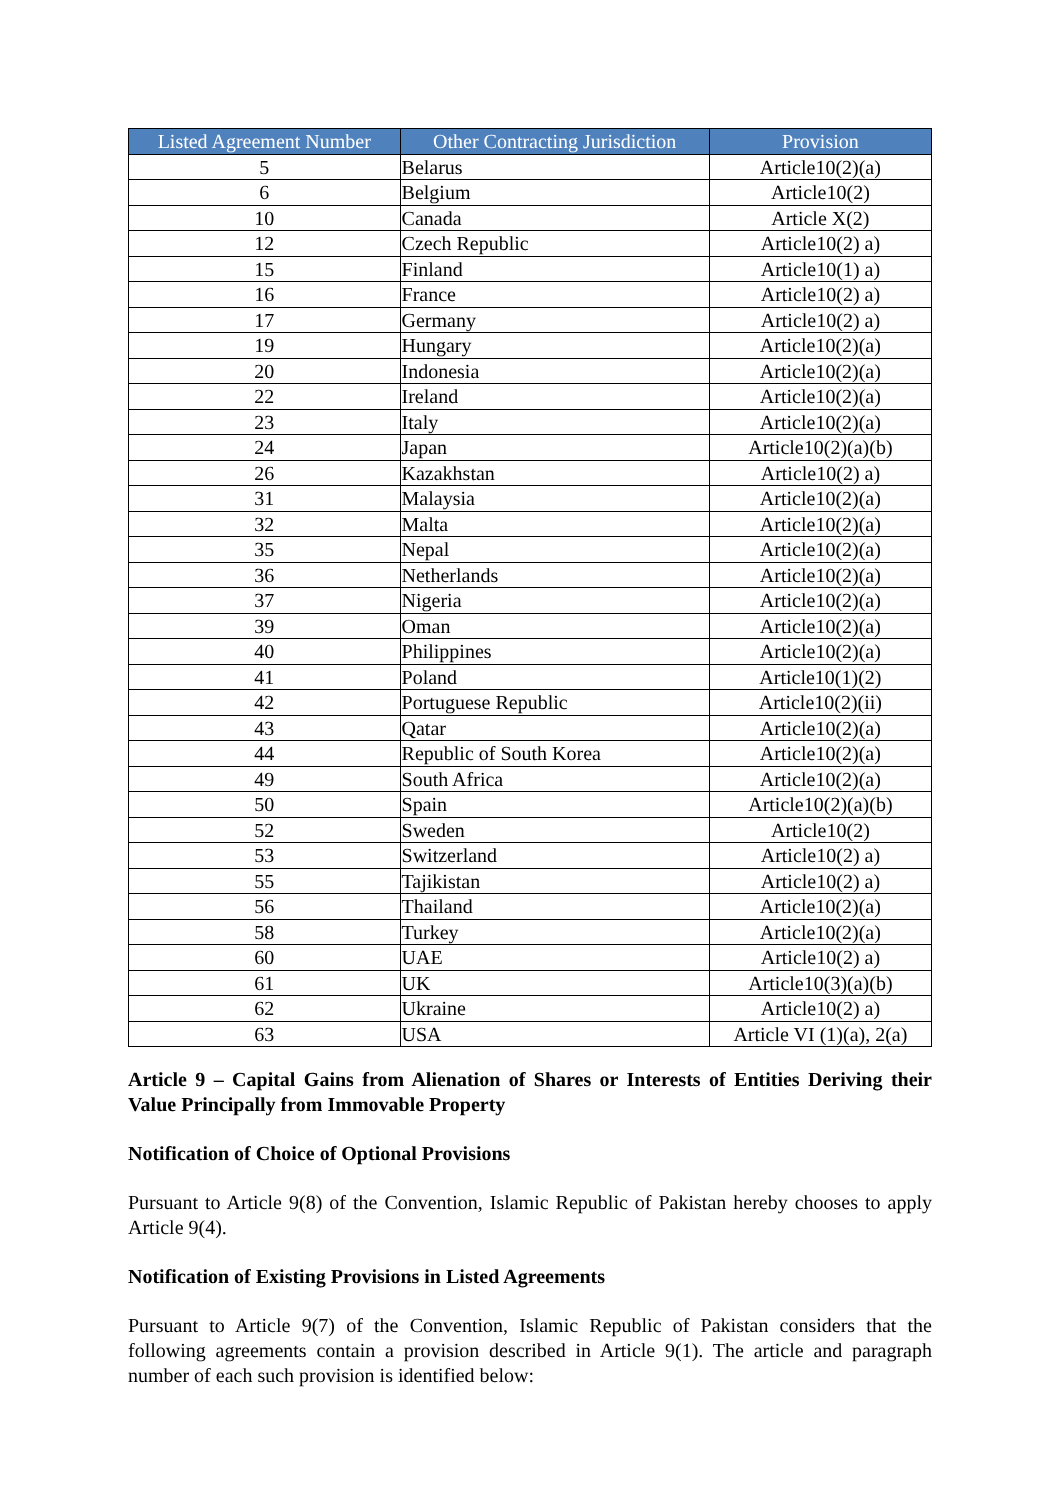| Listed Agreement Number | Other Contracting Jurisdiction | Provision |
| --- | --- | --- |
| 5 | Belarus | Article10(2)(a) |
| 6 | Belgium | Article10(2) |
| 10 | Canada | Article X(2) |
| 12 | Czech Republic | Article10(2) a) |
| 15 | Finland | Article10(1) a) |
| 16 | France | Article10(2) a) |
| 17 | Germany | Article10(2) a) |
| 19 | Hungary | Article10(2)(a) |
| 20 | Indonesia | Article10(2)(a) |
| 22 | Ireland | Article10(2)(a) |
| 23 | Italy | Article10(2)(a) |
| 24 | Japan | Article10(2)(a)(b) |
| 26 | Kazakhstan | Article10(2) a) |
| 31 | Malaysia | Article10(2)(a) |
| 32 | Malta | Article10(2)(a) |
| 35 | Nepal | Article10(2)(a) |
| 36 | Netherlands | Article10(2)(a) |
| 37 | Nigeria | Article10(2)(a) |
| 39 | Oman | Article10(2)(a) |
| 40 | Philippines | Article10(2)(a) |
| 41 | Poland | Article10(1)(2) |
| 42 | Portuguese Republic | Article10(2)(ii) |
| 43 | Qatar | Article10(2)(a) |
| 44 | Republic of South Korea | Article10(2)(a) |
| 49 | South Africa | Article10(2)(a) |
| 50 | Spain | Article10(2)(a)(b) |
| 52 | Sweden | Article10(2) |
| 53 | Switzerland | Article10(2) a) |
| 55 | Tajikistan | Article10(2) a) |
| 56 | Thailand | Article10(2)(a) |
| 58 | Turkey | Article10(2)(a) |
| 60 | UAE | Article10(2) a) |
| 61 | UK | Article10(3)(a)(b) |
| 62 | Ukraine | Article10(2) a) |
| 63 | USA | Article VI (1)(a), 2(a) |
Article 9 – Capital Gains from Alienation of Shares or Interests of Entities Deriving their Value Principally from Immovable Property
Notification of Choice of Optional Provisions
Pursuant to Article 9(8) of the Convention, Islamic Republic of Pakistan hereby chooses to apply Article 9(4).
Notification of Existing Provisions in Listed Agreements
Pursuant to Article 9(7) of the Convention, Islamic Republic of Pakistan considers that the following agreements contain a provision described in Article 9(1). The article and paragraph number of each such provision is identified below: